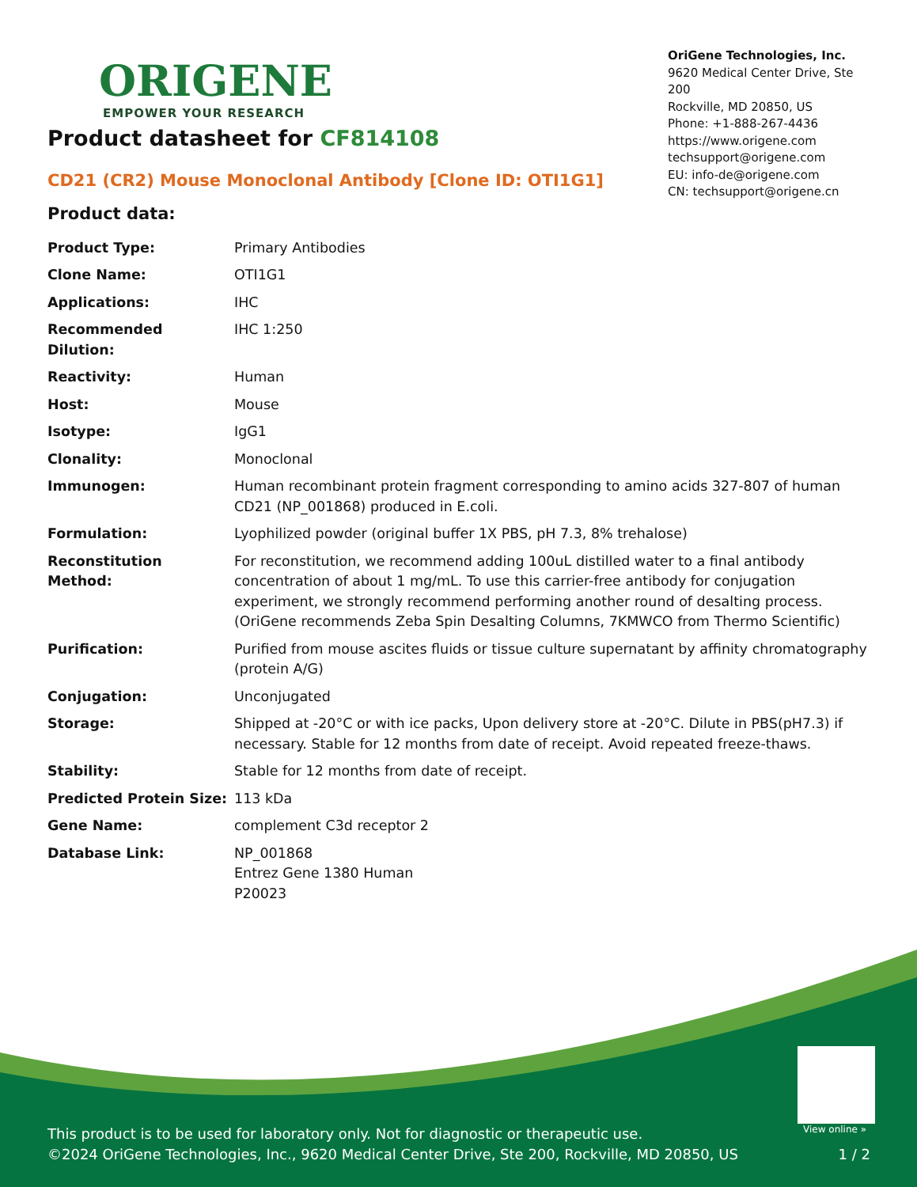ORIGENE
EMPOWER YOUR RESEARCH
OriGene Technologies, Inc.
9620 Medical Center Drive, Ste 200
Rockville, MD 20850, US
Phone: +1-888-267-4436
https://www.origene.com
techsupport@origene.com
EU: info-de@origene.com
CN: techsupport@origene.cn
Product datasheet for CF814108
CD21 (CR2) Mouse Monoclonal Antibody [Clone ID: OTI1G1]
Product data:
| Product Type: | Primary Antibodies |
| Clone Name: | OTI1G1 |
| Applications: | IHC |
| Recommended Dilution: | IHC 1:250 |
| Reactivity: | Human |
| Host: | Mouse |
| Isotype: | IgG1 |
| Clonality: | Monoclonal |
| Immunogen: | Human recombinant protein fragment corresponding to amino acids 327-807 of human CD21 (NP_001868) produced in E.coli. |
| Formulation: | Lyophilized powder (original buffer 1X PBS, pH 7.3, 8% trehalose) |
| Reconstitution Method: | For reconstitution, we recommend adding 100uL distilled water to a final antibody concentration of about 1 mg/mL. To use this carrier-free antibody for conjugation experiment, we strongly recommend performing another round of desalting process. (OriGene recommends Zeba Spin Desalting Columns, 7KMWCO from Thermo Scientific) |
| Purification: | Purified from mouse ascites fluids or tissue culture supernatant by affinity chromatography (protein A/G) |
| Conjugation: | Unconjugated |
| Storage: | Shipped at -20°C or with ice packs, Upon delivery store at -20°C. Dilute in PBS(pH7.3) if necessary. Stable for 12 months from date of receipt. Avoid repeated freeze-thaws. |
| Stability: | Stable for 12 months from date of receipt. |
| Predicted Protein Size: | 113 kDa |
| Gene Name: | complement C3d receptor 2 |
| Database Link: | NP_001868 Entrez Gene 1380 Human P20023 |
View online »
This product is to be used for laboratory only. Not for diagnostic or therapeutic use.
©2024 OriGene Technologies, Inc., 9620 Medical Center Drive, Ste 200, Rockville, MD 20850, US 1 / 2